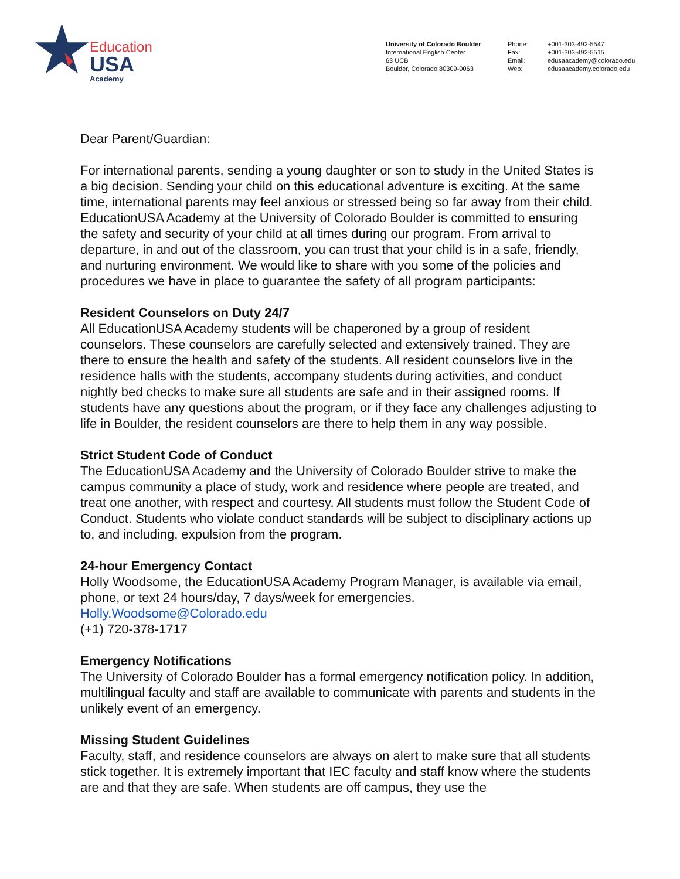Education
USA
Academy
University of Colorado Boulder
International English Center
63 UCB
Boulder, Colorado 80309-0063
Phone:
Fax:
Email:
Web:
+001-303-492-5547
+001-303-492-5515
edusaacademy@colorado.edu
edusaacademy.colorado.edu
Dear Parent/Guardian:
For international parents, sending a young daughter or son to study in the United States is a big decision. Sending your child on this educational adventure is exciting. At the same time, international parents may feel anxious or stressed being so far away from their child. EducationUSA Academy at the University of Colorado Boulder is committed to ensuring the safety and security of your child at all times during our program. From arrival to departure, in and out of the classroom, you can trust that your child is in a safe, friendly, and nurturing environment. We would like to share with you some of the policies and procedures we have in place to guarantee the safety of all program participants:
Resident Counselors on Duty 24/7
All EducationUSA Academy students will be chaperoned by a group of resident counselors. These counselors are carefully selected and extensively trained. They are there to ensure the health and safety of the students. All resident counselors live in the residence halls with the students, accompany students during activities, and conduct nightly bed checks to make sure all students are safe and in their assigned rooms. If students have any questions about the program, or if they face any challenges adjusting to life in Boulder, the resident counselors are there to help them in any way possible.
Strict Student Code of Conduct
The EducationUSA Academy and the University of Colorado Boulder strive to make the campus community a place of study, work and residence where people are treated, and treat one another, with respect and courtesy. All students must follow the Student Code of Conduct. Students who violate conduct standards will be subject to disciplinary actions up to, and including, expulsion from the program.
24-hour Emergency Contact
Holly Woodsome, the EducationUSA Academy Program Manager, is available via email, phone, or text 24 hours/day, 7 days/week for emergencies.
Holly.Woodsome@Colorado.edu
(+1) 720-378-1717
Emergency Notifications
The University of Colorado Boulder has a formal emergency notification policy. In addition, multilingual faculty and staff are available to communicate with parents and students in the unlikely event of an emergency.
Missing Student Guidelines
Faculty, staff, and residence counselors are always on alert to make sure that all students stick together. It is extremely important that IEC faculty and staff know where the students are and that they are safe. When students are off campus, they use the